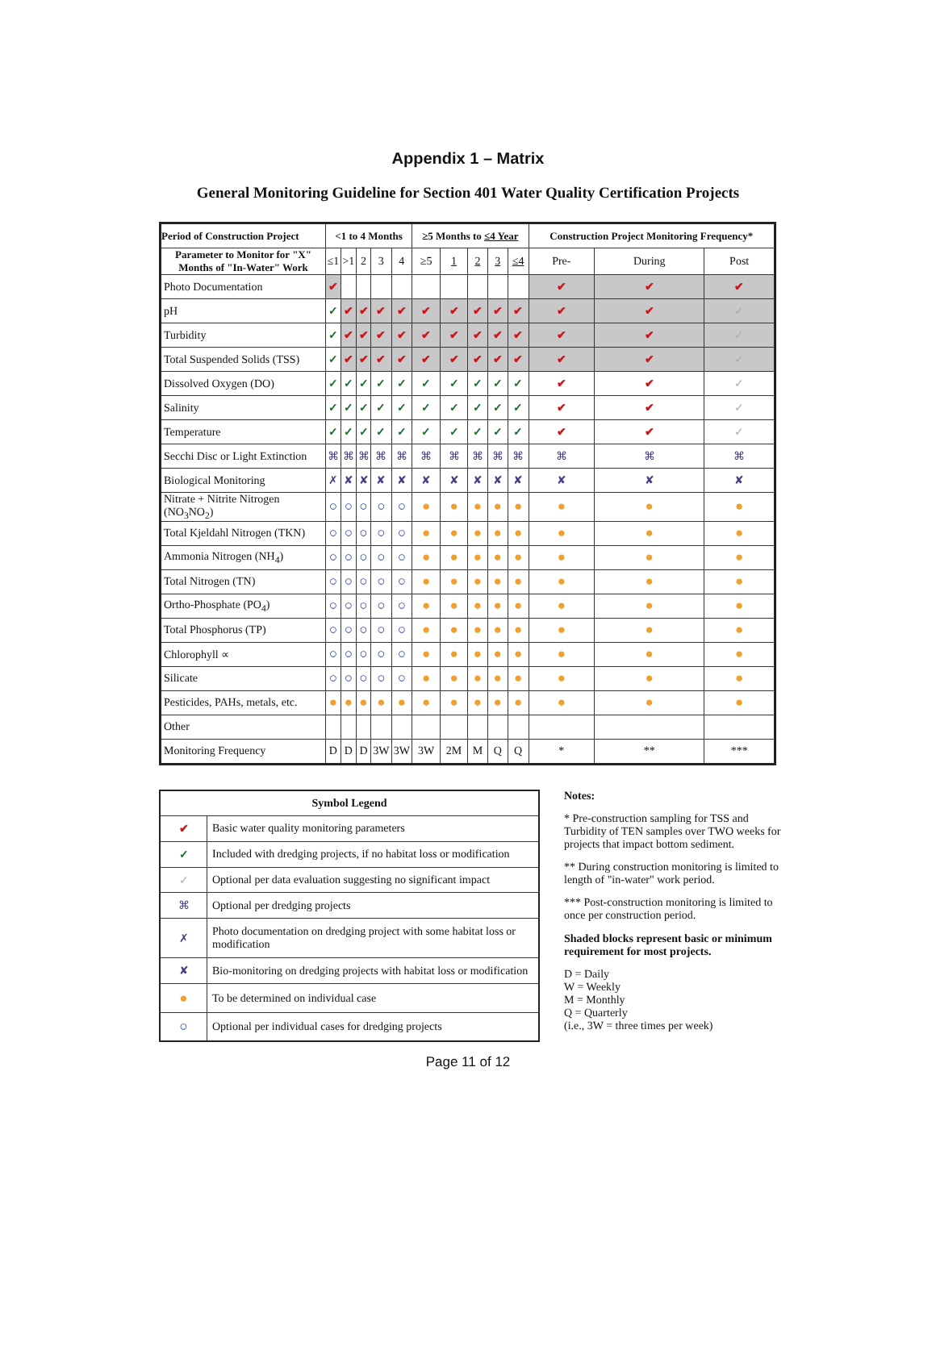Appendix 1 – Matrix
General Monitoring Guideline for Section 401 Water Quality Certification Projects
| Period of Construction Project | <1 to 4 Months | | | | | ≥5 Months to ≤4 Year | | | | | Construction Project Monitoring Frequency* | | |
| --- | --- | --- | --- | --- | --- | --- | --- | --- | --- | --- | --- | --- | --- |
| Parameter to Monitor for "X" Months of "In-Water" Work | ≤1 | >1 | 2 | 3 | 4 | ≥5 | 1 | 2 | 3 | ≤4 | Pre- | During | Post |
| Photo Documentation | ✔ | | | | | | | | | | ✔ | ✔ | ✔ |
| pH | ✓ | ✔ | ✔ | ✔ | ✔ | ✔ | ✔ | ✔ | ✔ | ✔ | ✔ | ✔ | ✓ |
| Turbidity | ✓ | ✔ | ✔ | ✔ | ✔ | ✔ | ✔ | ✔ | ✔ | ✔ | ✔ | ✔ | ✓ |
| Total Suspended Solids (TSS) | ✓ | ✔ | ✔ | ✔ | ✔ | ✔ | ✔ | ✔ | ✔ | ✔ | ✔ | ✔ | ✓ |
| Dissolved Oxygen (DO) | ✓ | ✓ | ✓ | ✓ | ✓ | ✓ | ✓ | ✓ | ✓ | ✓ | ✔ | ✔ | ✓ |
| Salinity | ✓ | ✓ | ✓ | ✓ | ✓ | ✓ | ✓ | ✓ | ✓ | ✓ | ✔ | ✔ | ✓ |
| Temperature | ✓ | ✓ | ✓ | ✓ | ✓ | ✓ | ✓ | ✓ | ✓ | ✓ | ✔ | ✔ | ✓ |
| Secchi Disc or Light Extinction | ⌘ | ⌘ | ⌘ | ⌘ | ⌘ | ⌘ | ⌘ | ⌘ | ⌘ | ⌘ | ⌘ | ⌘ | ⌘ |
| Biological Monitoring | ✗ | ✘ | ✘ | ✘ | ✘ | ✘ | ✘ | ✘ | ✘ | ✘ | ✘ | ✘ | ✘ |
| Nitrate + Nitrite Nitrogen (NO<sub>3</sub>NO<sub>2</sub>) | ○ | ○ | ○ | ○ | ○ | ● | ● | ● | ● | ● | ● | ● | ● |
| Total Kjeldahl Nitrogen (TKN) | ○ | ○ | ○ | ○ | ○ | ● | ● | ● | ● | ● | ● | ● | ● |
| Ammonia Nitrogen (NH<sub>4</sub>) | ○ | ○ | ○ | ○ | ○ | ● | ● | ● | ● | ● | ● | ● | ● |
| Total Nitrogen (TN) | ○ | ○ | ○ | ○ | ○ | ● | ● | ● | ● | ● | ● | ● | ● |
| Ortho-Phosphate (PO<sub>4</sub>) | ○ | ○ | ○ | ○ | ○ | ● | ● | ● | ● | ● | ● | ● | ● |
| Total Phosphorus (TP) | ○ | ○ | ○ | ○ | ○ | ● | ● | ● | ● | ● | ● | ● | ● |
| Chlorophyll ∝ | ○ | ○ | ○ | ○ | ○ | ● | ● | ● | ● | ● | ● | ● | ● |
| Silicate | ○ | ○ | ○ | ○ | ○ | ● | ● | ● | ● | ● | ● | ● | ● |
| Pesticides, PAHs, metals, etc. | ● | ● | ● | ● | ● | ● | ● | ● | ● | ● | ● | ● | ● |
| Other | | | | | | | | | | | | | |
| Monitoring Frequency | D | D | D | 3W | 3W | 3W | 2M | M | Q | Q | * | ** | *** |
| Symbol Legend | |
| --- | --- |
| ✔ | Basic water quality monitoring parameters |
| ✓ | Included with dredging projects, if no habitat loss or modification |
| ✓ | Optional per data evaluation suggesting no significant impact |
| ⌘ | Optional per dredging projects |
| ✗ | Photo documentation on dredging project with some habitat loss or modification |
| ✘ | Bio-monitoring on dredging projects with habitat loss or modification |
| ● | To be determined on individual case |
| ○ | Optional per individual cases for dredging projects |
Notes:
* Pre-construction sampling for TSS and Turbidity of TEN samples over TWO weeks for projects that impact bottom sediment.
** During construction monitoring is limited to length of "in-water" work period.
*** Post-construction monitoring is limited to once per construction period.
Shaded blocks represent basic or minimum requirement for most projects.
D = Daily
W = Weekly
M = Monthly
Q = Quarterly
(i.e., 3W = three times per week)
Page 11 of 12